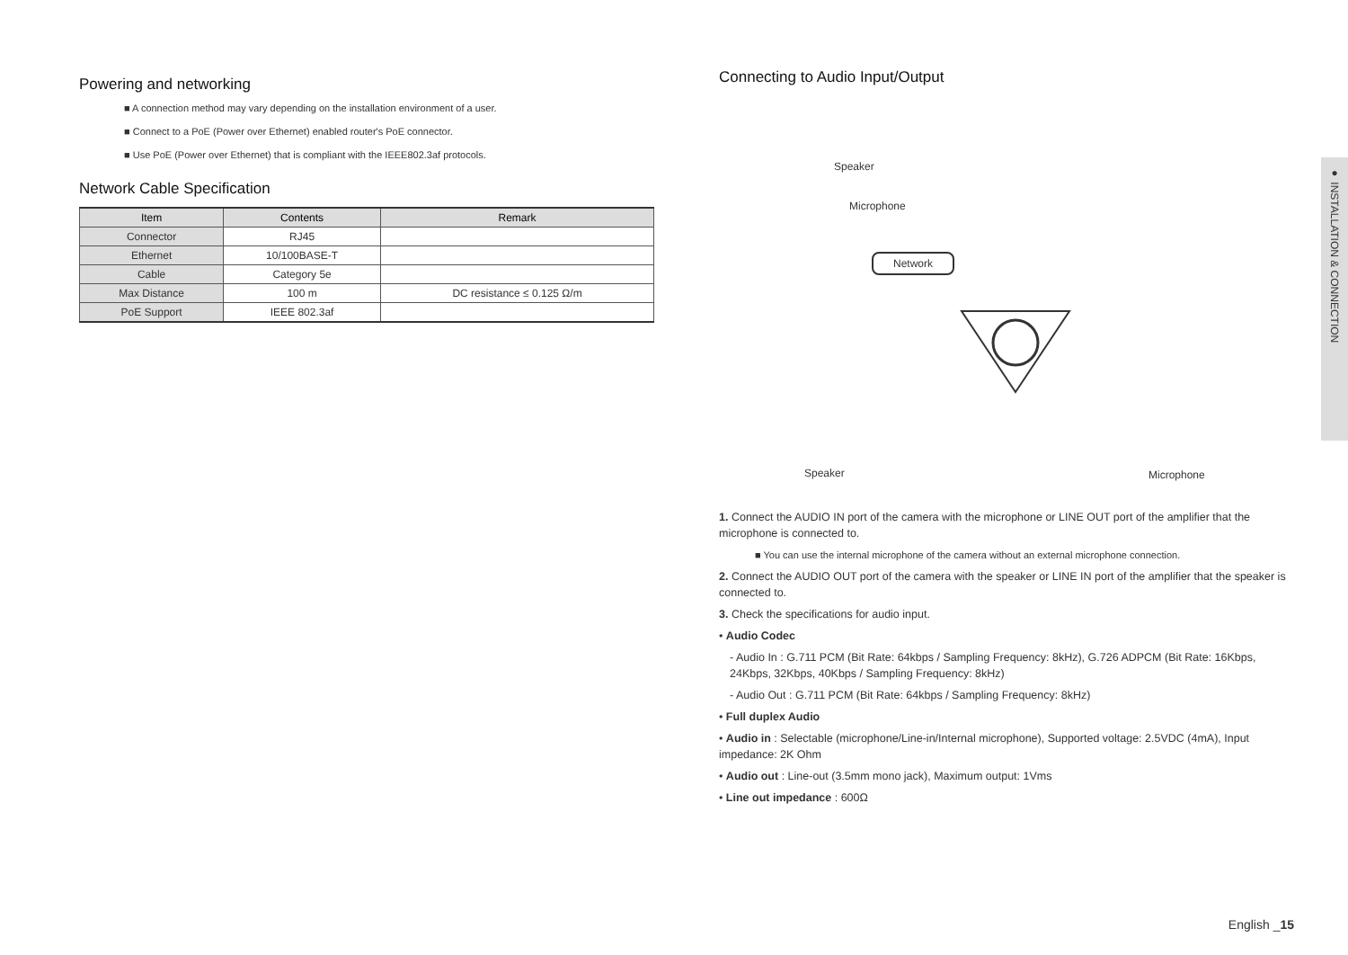Powering and networking
■ A connection method may vary depending on the installation environment of a user.
■ Connect to a PoE (Power over Ethernet) enabled router's PoE connector.
■ Use PoE (Power over Ethernet) that is compliant with the IEEE802.3af protocols.
Network Cable Specification
| Item | Contents | Remark |
| --- | --- | --- |
| Connector | RJ45 | |
| Ethernet | 10/100BASE-T | |
| Cable | Category 5e | |
| Max Distance | 100 m | DC resistance ≤ 0.125 Ω/m |
| PoE Support | IEEE 802.3af | |
Connecting to Audio Input/Output
Speaker
Microphone
Network
Speaker Microphone
1. Connect the AUDIO IN port of the camera with the microphone or LINE OUT port of the amplifier that the microphone is connected to.
■ You can use the internal microphone of the camera without an external microphone connection.
2. Connect the AUDIO OUT port of the camera with the speaker or LINE IN port of the amplifier that the speaker is connected to.
3. Check the specifications for audio input.
• Audio Codec
- Audio In : G.711 PCM (Bit Rate: 64kbps / Sampling Frequency: 8kHz), G.726 ADPCM (Bit Rate: 16Kbps, 24Kbps, 32Kbps, 40Kbps / Sampling Frequency: 8kHz)
- Audio Out : G.711 PCM (Bit Rate: 64kbps / Sampling Frequency: 8kHz)
• Full duplex Audio
• Audio in : Selectable (microphone/Line-in/Internal microphone), Supported voltage: 2.5VDC (4mA), Input impedance: 2K Ohm
• Audio out : Line-out (3.5mm mono jack), Maximum output: 1Vms
• Line out impedance : 600Ω
● INSTALLATION & CONNECTION
English _15